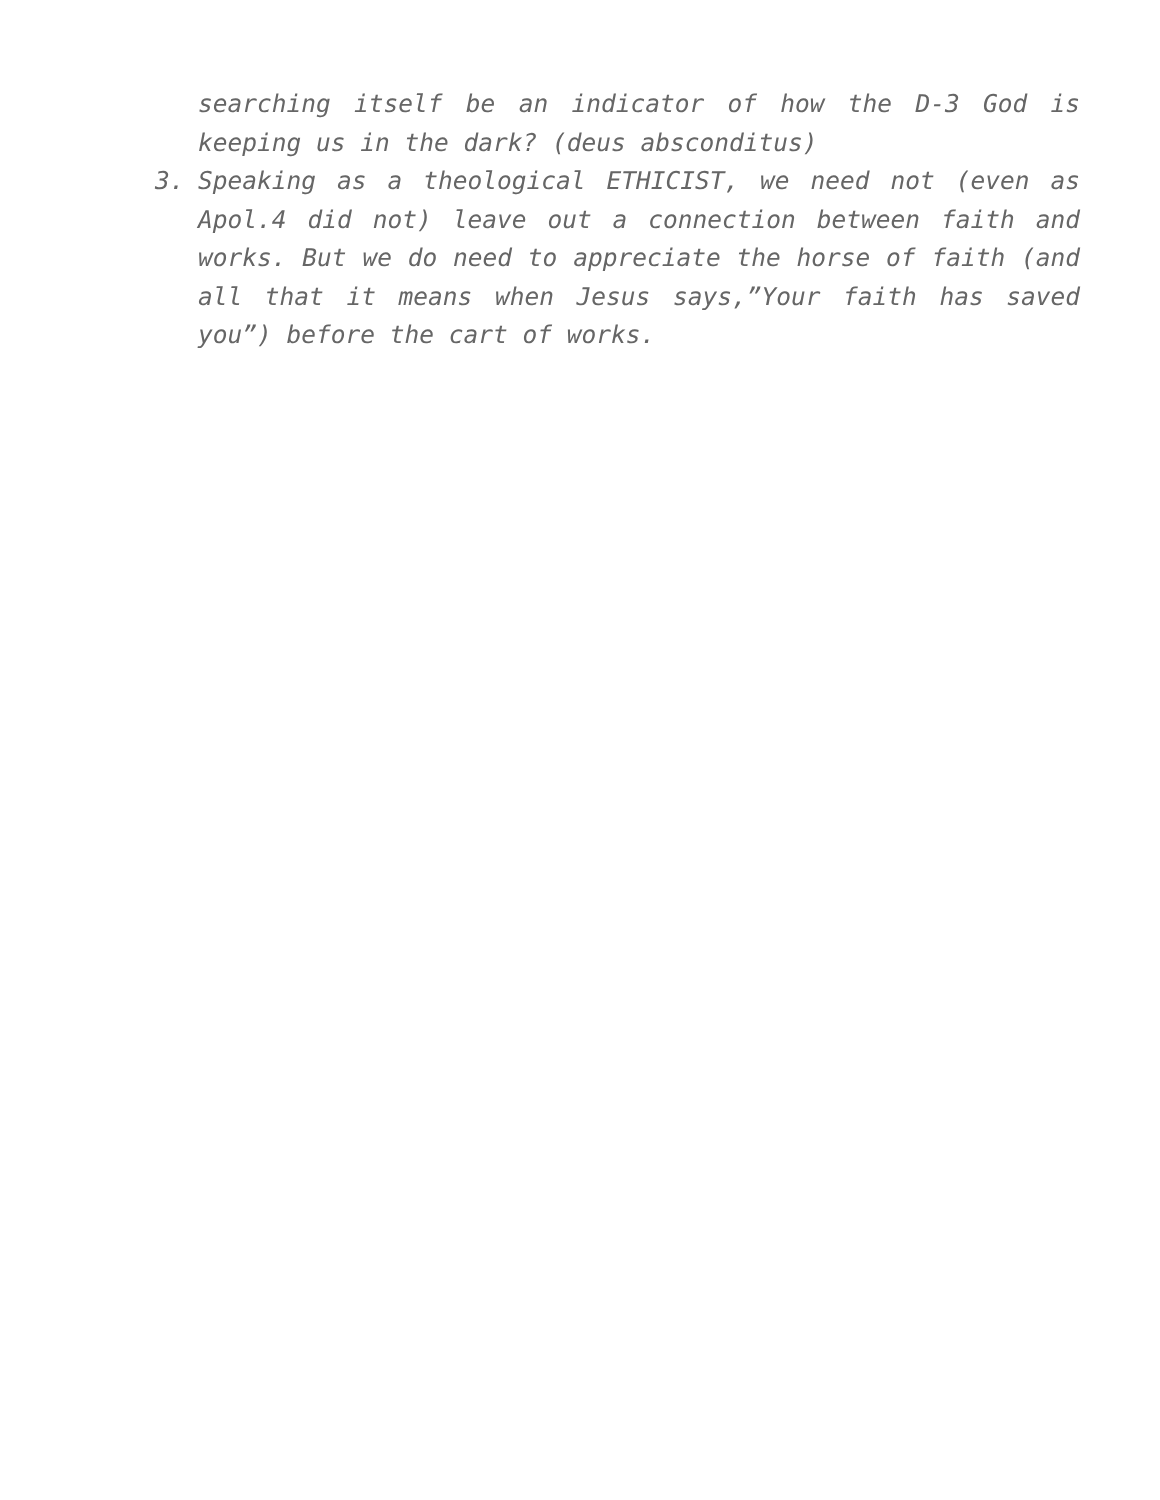searching itself be an indicator of how the D-3 God is keeping us in the dark? (deus absconditus)
3. Speaking as a theological ETHICIST, we need not (even as Apol.4 did not) leave out a connection between faith and works. But we do need to appreciate the horse of faith (and all that it means when Jesus says,”Your faith has saved you”) before the cart of works.